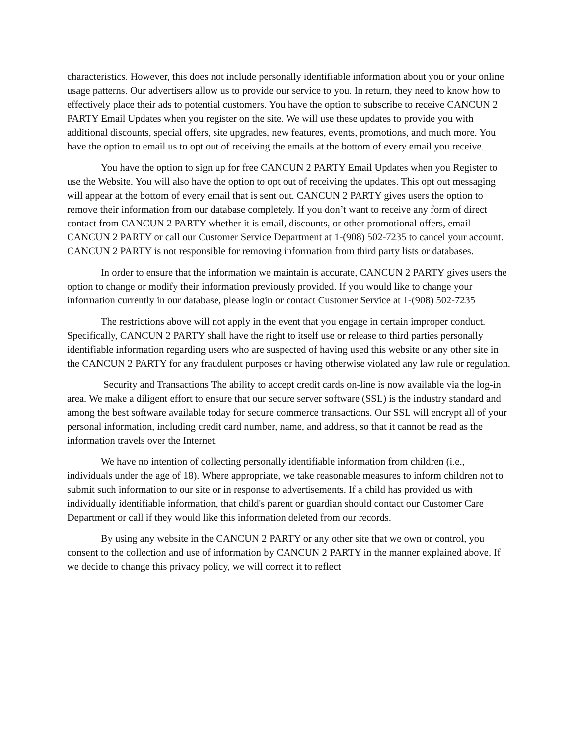characteristics. However, this does not include personally identifiable information about you or your online usage patterns. Our advertisers allow us to provide our service to you. In return, they need to know how to effectively place their ads to potential customers. You have the option to subscribe to receive CANCUN 2 PARTY Email Updates when you register on the site. We will use these updates to provide you with additional discounts, special offers, site upgrades, new features, events, promotions, and much more. You have the option to email us to opt out of receiving the emails at the bottom of every email you receive.
You have the option to sign up for free CANCUN 2 PARTY Email Updates when you Register to use the Website. You will also have the option to opt out of receiving the updates. This opt out messaging will appear at the bottom of every email that is sent out. CANCUN 2 PARTY gives users the option to remove their information from our database completely. If you don’t want to receive any form of direct contact from CANCUN 2 PARTY whether it is email, discounts, or other promotional offers, email CANCUN 2 PARTY or call our Customer Service Department at 1-(908) 502-7235 to cancel your account. CANCUN 2 PARTY is not responsible for removing information from third party lists or databases.
In order to ensure that the information we maintain is accurate, CANCUN 2 PARTY gives users the option to change or modify their information previously provided. If you would like to change your information currently in our database, please login or contact Customer Service at 1-(908) 502-7235
The restrictions above will not apply in the event that you engage in certain improper conduct. Specifically, CANCUN 2 PARTY shall have the right to itself use or release to third parties personally identifiable information regarding users who are suspected of having used this website or any other site in the CANCUN 2 PARTY for any fraudulent purposes or having otherwise violated any law rule or regulation.
Security and Transactions The ability to accept credit cards on-line is now available via the log-in area. We make a diligent effort to ensure that our secure server software (SSL) is the industry standard and among the best software available today for secure commerce transactions. Our SSL will encrypt all of your personal information, including credit card number, name, and address, so that it cannot be read as the information travels over the Internet.
We have no intention of collecting personally identifiable information from children (i.e., individuals under the age of 18). Where appropriate, we take reasonable measures to inform children not to submit such information to our site or in response to advertisements. If a child has provided us with individually identifiable information, that child's parent or guardian should contact our Customer Care Department or call if they would like this information deleted from our records.
By using any website in the CANCUN 2 PARTY or any other site that we own or control, you consent to the collection and use of information by CANCUN 2 PARTY in the manner explained above. If we decide to change this privacy policy, we will correct it to reflect